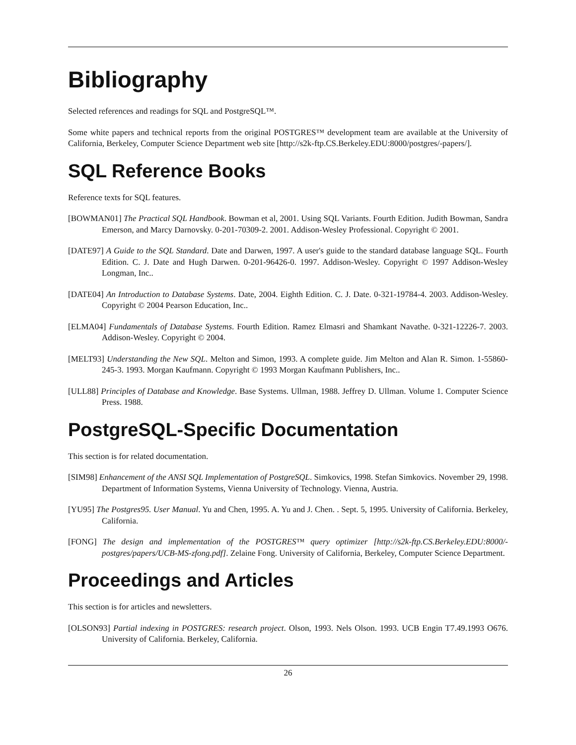Bibliography
Selected references and readings for SQL and PostgreSQL™.
Some white papers and technical reports from the original POSTGRES™ development team are available at the University of California, Berkeley, Computer Science Department web site [http://s2k-ftp.CS.Berkeley.EDU:8000/postgres/-papers/].
SQL Reference Books
Reference texts for SQL features.
[BOWMAN01] The Practical SQL Handbook. Bowman et al, 2001. Using SQL Variants. Fourth Edition. Judith Bowman, Sandra Emerson, and Marcy Darnovsky. 0-201-70309-2. 2001. Addison-Wesley Professional. Copyright © 2001.
[DATE97] A Guide to the SQL Standard. Date and Darwen, 1997. A user's guide to the standard database language SQL. Fourth Edition. C. J. Date and Hugh Darwen. 0-201-96426-0. 1997. Addison-Wesley. Copyright © 1997 Addison-Wesley Longman, Inc..
[DATE04] An Introduction to Database Systems. Date, 2004. Eighth Edition. C. J. Date. 0-321-19784-4. 2003. Addison-Wesley. Copyright © 2004 Pearson Education, Inc..
[ELMA04] Fundamentals of Database Systems. Fourth Edition. Ramez Elmasri and Shamkant Navathe. 0-321-12226-7. 2003. Addison-Wesley. Copyright © 2004.
[MELT93] Understanding the New SQL. Melton and Simon, 1993. A complete guide. Jim Melton and Alan R. Simon. 1-55860-245-3. 1993. Morgan Kaufmann. Copyright © 1993 Morgan Kaufmann Publishers, Inc..
[ULL88] Principles of Database and Knowledge. Base Systems. Ullman, 1988. Jeffrey D. Ullman. Volume 1. Computer Science Press. 1988.
PostgreSQL-Specific Documentation
This section is for related documentation.
[SIM98] Enhancement of the ANSI SQL Implementation of PostgreSQL. Simkovics, 1998. Stefan Simkovics. November 29, 1998. Department of Information Systems, Vienna University of Technology. Vienna, Austria.
[YU95] The Postgres95. User Manual. Yu and Chen, 1995. A. Yu and J. Chen. . Sept. 5, 1995. University of California. Berkeley, California.
[FONG] The design and implementation of the POSTGRES™ query optimizer [http://s2k-ftp.CS.Berkeley.EDU:8000/-postgres/papers/UCB-MS-zfong.pdf]. Zelaine Fong. University of California, Berkeley, Computer Science Department.
Proceedings and Articles
This section is for articles and newsletters.
[OLSON93] Partial indexing in POSTGRES: research project. Olson, 1993. Nels Olson. 1993. UCB Engin T7.49.1993 O676. University of California. Berkeley, California.
26